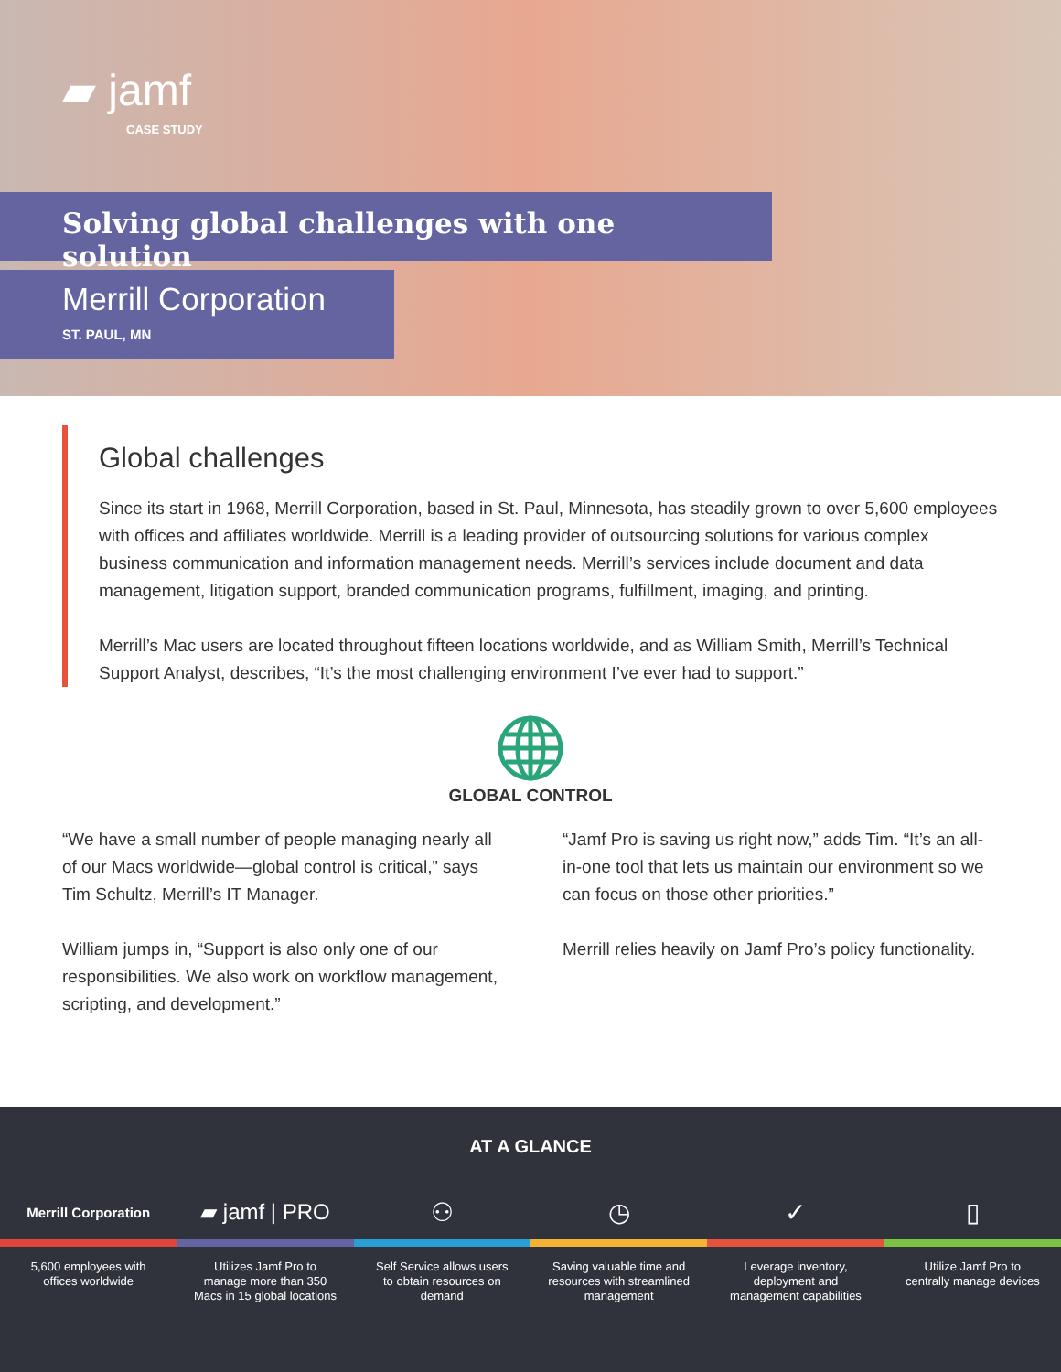▰ jamf
CASE STUDY
Solving global challenges with one solution
Merrill Corporation
ST. PAUL, MN
Global challenges
Since its start in 1968, Merrill Corporation, based in St. Paul, Minnesota, has steadily grown to over 5,600 employees with offices and affiliates worldwide. Merrill is a leading provider of outsourcing solutions for various complex business communication and information management needs. Merrill’s services include document and data management, litigation support, branded communication programs, fulfillment, imaging, and printing.
Merrill’s Mac users are located throughout fifteen locations worldwide, and as William Smith, Merrill’s Technical Support Analyst, describes, “It’s the most challenging environment I’ve ever had to support.”
GLOBAL CONTROL
“We have a small number of people managing nearly all of our Macs worldwide—global control is critical,” says Tim Schultz, Merrill’s IT Manager.
William jumps in, “Support is also only one of our responsibilities. We also work on workflow management, scripting, and development.”
“Jamf Pro is saving us right now,” adds Tim. “It’s an all-in-one tool that lets us maintain our environment so we can focus on those other priorities.”
Merrill relies heavily on Jamf Pro’s policy functionality.
AT A GLANCE
Merrill Corporation
▰ jamf | PRO
⚇ ◷ ✓ ▯
5,600 employees with
offices worldwide
Utilizes Jamf Pro to
manage more than 350
Macs in 15 global locations
Self Service allows users
to obtain resources on
demand
Saving valuable time and
resources with streamlined
management
Leverage inventory,
deployment and
management capabilities
Utilize Jamf Pro to
centrally manage devices